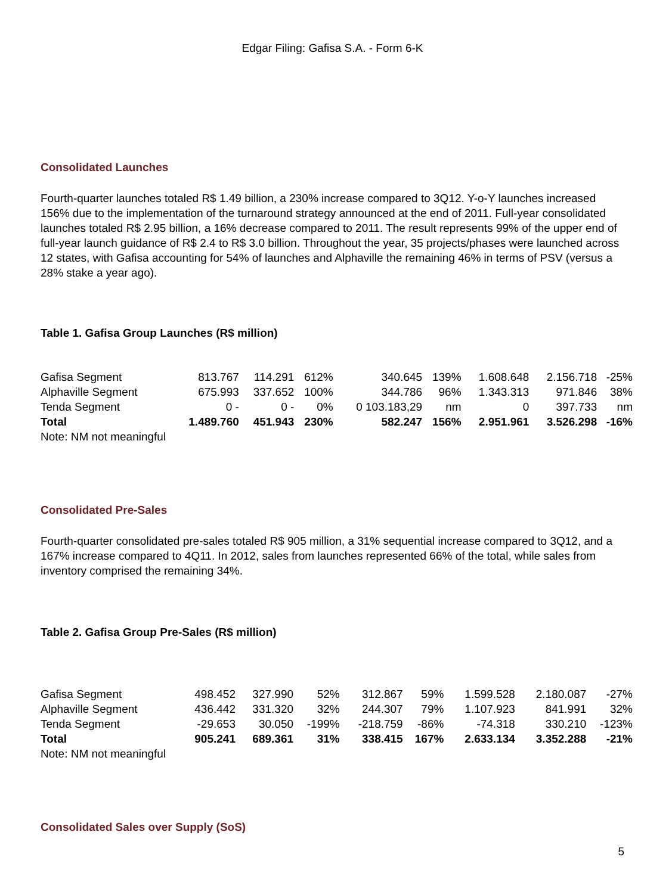Edgar Filing: Gafisa S.A. - Form 6-K
Consolidated Launches
Fourth-quarter launches totaled R$ 1.49 billion, a 230% increase compared to 3Q12. Y-o-Y launches increased 156% due to the implementation of the turnaround strategy announced at the end of 2011. Full-year consolidated launches totaled R$ 2.95 billion, a 16% decrease compared to 2011. The result represents 99% of the upper end of full-year launch guidance of R$ 2.4 to R$ 3.0 billion. Throughout the year, 35 projects/phases were launched across 12 states, with Gafisa accounting for 54% of launches and Alphaville the remaining 46% in terms of PSV (versus a 28% stake a year ago).
Table 1. Gafisa Group Launches (R$ million)
| Gafisa Segment | 813.767 | 114.291 | 612% | 340.645 | 139% | 1.608.648 | 2.156.718 | -25% |
| Alphaville Segment | 675.993 | 337.652 | 100% | 344.786 | 96% | 1.343.313 | 971.846 | 38% |
| Tenda Segment | 0 - | 0 - | 0% | 0 103.183,29 | nm | 0 | 397.733 | nm |
| Total | 1.489.760 | 451.943 | 230% | 582.247 | 156% | 2.951.961 | 3.526.298 | -16% |
| Note: NM not meaningful | | | | | | | | |
Consolidated Pre-Sales
Fourth-quarter consolidated pre-sales totaled R$ 905 million, a 31% sequential increase compared to 3Q12, and a 167% increase compared to 4Q11. In 2012, sales from launches represented 66% of the total, while sales from inventory comprised the remaining 34%.
Table 2. Gafisa Group Pre-Sales (R$ million)
| Gafisa Segment | 498.452 | 327.990 | 52% | 312.867 | 59% | 1.599.528 | 2.180.087 | -27% |
| Alphaville Segment | 436.442 | 331.320 | 32% | 244.307 | 79% | 1.107.923 | 841.991 | 32% |
| Tenda Segment | -29.653 | 30.050 | -199% | -218.759 | -86% | -74.318 | 330.210 | -123% |
| Total | 905.241 | 689.361 | 31% | 338.415 | 167% | 2.633.134 | 3.352.288 | -21% |
| Note: NM not meaningful | | | | | | | | |
Consolidated Sales over Supply (SoS)
5